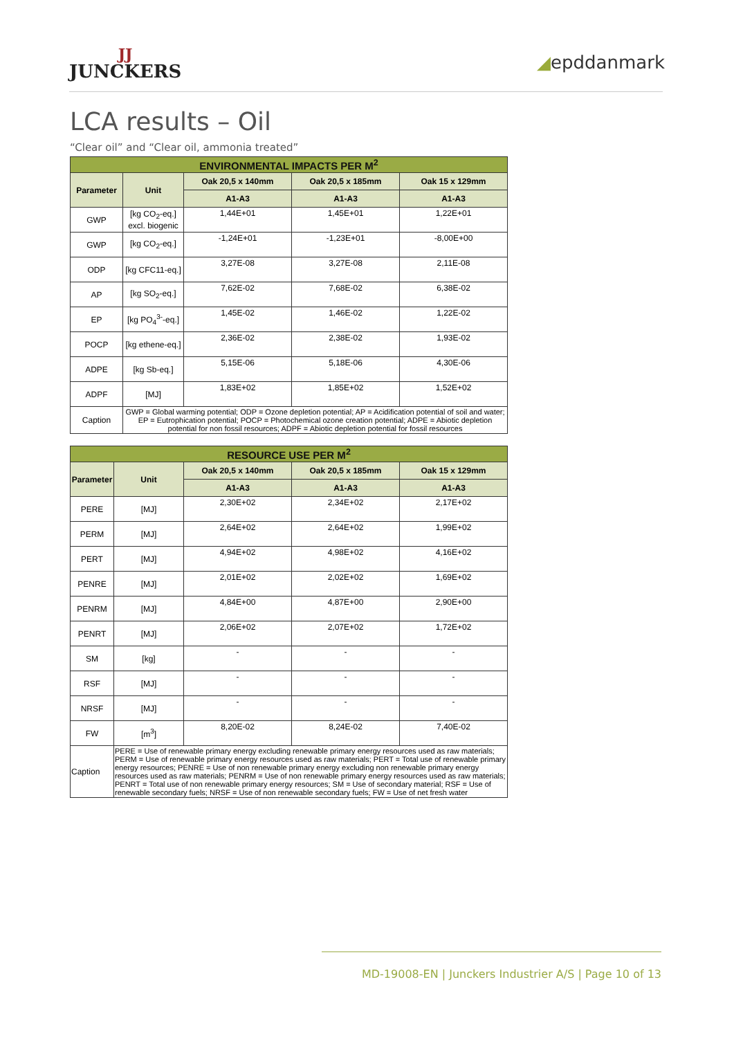JJ
JUNCKERS
◢epddanmark
LCA results – Oil
“Clear oil” and “Clear oil, ammonia treated”
| ENVIRONMENTAL IMPACTS PER M<sup>2</sup> | | | | |
| --- | --- | --- | --- | --- |
| Parameter | Unit | Oak 20,5 x 140mm | Oak 20,5 x 185mm | Oak 15 x 129mm |
| | | A1-A3 | A1-A3 | A1-A3 |
| GWP | [kg CO<sub>2</sub>-eq.] excl. biogenic | 1,44E+01 | 1,45E+01 | 1,22E+01 |
| GWP | [kg CO<sub>2</sub>-eq.] | -1,24E+01 | -1,23E+01 | -8,00E+00 |
| ODP | [kg CFC11-eq.] | 3,27E-08 | 3,27E-08 | 2,11E-08 |
| AP | [kg SO<sub>2</sub>-eq.] | 7,62E-02 | 7,68E-02 | 6,38E-02 |
| EP | [kg PO<sub>4</sub><sup>3-</sup>-eq.] | 1,45E-02 | 1,46E-02 | 1,22E-02 |
| POCP | [kg ethene-eq.] | 2,36E-02 | 2,38E-02 | 1,93E-02 |
| ADPE | [kg Sb-eq.] | 5,15E-06 | 5,18E-06 | 4,30E-06 |
| ADPF | [MJ] | 1,83E+02 | 1,85E+02 | 1,52E+02 |
| Caption | GWP = Global warming potential; ODP = Ozone depletion potential; AP = Acidification potential of soil and water; EP = Eutrophication potential; POCP = Photochemical ozone creation potential; ADPE = Abiotic depletion potential for non fossil resources; ADPF = Abiotic depletion potential for fossil resources | | | |
| RESOURCE USE PER M<sup>2</sup> | | | | |
| --- | --- | --- | --- | --- |
| Parameter | Unit | Oak 20,5 x 140mm | Oak 20,5 x 185mm | Oak 15 x 129mm |
| | | A1-A3 | A1-A3 | A1-A3 |
| PERE | [MJ] | 2,30E+02 | 2,34E+02 | 2,17E+02 |
| PERM | [MJ] | 2,64E+02 | 2,64E+02 | 1,99E+02 |
| PERT | [MJ] | 4,94E+02 | 4,98E+02 | 4,16E+02 |
| PENRE | [MJ] | 2,01E+02 | 2,02E+02 | 1,69E+02 |
| PENRM | [MJ] | 4,84E+00 | 4,87E+00 | 2,90E+00 |
| PENRT | [MJ] | 2,06E+02 | 2,07E+02 | 1,72E+02 |
| SM | [kg] | - | - | - |
| RSF | [MJ] | - | - | - |
| NRSF | [MJ] | - | - | - |
| FW | [m<sup>3</sup>] | 8,20E-02 | 8,24E-02 | 7,40E-02 |
| Caption | PERE = Use of renewable primary energy excluding renewable primary energy resources used as raw materials; PERM = Use of renewable primary energy resources used as raw materials; PERT = Total use of renewable primary energy resources; PENRE = Use of non renewable primary energy excluding non renewable primary energy resources used as raw materials; PENRM = Use of non renewable primary energy resources used as raw materials; PENRT = Total use of non renewable primary energy resources; SM = Use of secondary material; RSF = Use of renewable secondary fuels; NRSF = Use of non renewable secondary fuels; FW = Use of net fresh water | | | |
MD-19008-EN | Junckers Industrier A/S | Page 10 of 13